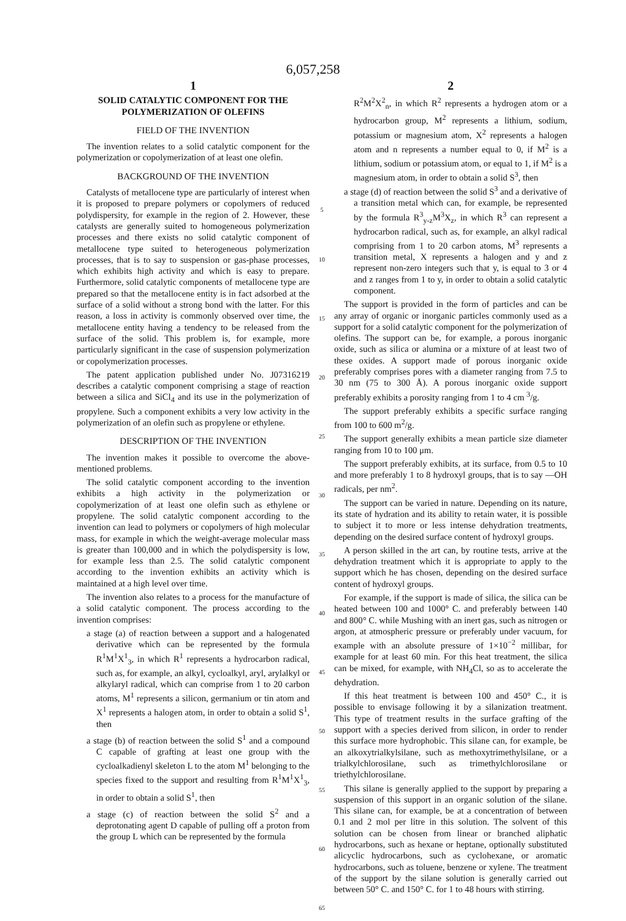6,057,258
1
SOLID CATALYTIC COMPONENT FOR THE POLYMERIZATION OF OLEFINS
FIELD OF THE INVENTION
The invention relates to a solid catalytic component for the polymerization or copolymerization of at least one olefin.
BACKGROUND OF THE INVENTION
Catalysts of metallocene type are particularly of interest when it is proposed to prepare polymers or copolymers of reduced polydispersity, for example in the region of 2. However, these catalysts are generally suited to homogeneous polymerization processes and there exists no solid catalytic component of metallocene type suited to heterogeneous polymerization processes, that is to say to suspension or gas-phase processes, which exhibits high activity and which is easy to prepare. Furthermore, solid catalytic components of metallocene type are prepared so that the metallocene entity is in fact adsorbed at the surface of a solid without a strong bond with the latter. For this reason, a loss in activity is commonly observed over time, the metallocene entity having a tendency to be released from the surface of the solid. This problem is, for example, more particularly significant in the case of suspension polymerization or copolymerization processes.
The patent application published under No. J07316219 describes a catalytic component comprising a stage of reaction between a silica and SiCl<sub>4</sub> and its use in the polymerization of propylene. Such a component exhibits a very low activity in the polymerization of an olefin such as propylene or ethylene.
DESCRIPTION OF THE INVENTION
The invention makes it possible to overcome the above-mentioned problems.
The solid catalytic component according to the invention exhibits a high activity in the polymerization or copolymerization of at least one olefin such as ethylene or propylene. The solid catalytic component according to the invention can lead to polymers or copolymers of high molecular mass, for example in which the weight-average molecular mass is greater than 100,000 and in which the polydispersity is low, for example less than 2.5. The solid catalytic component according to the invention exhibits an activity which is maintained at a high level over time.
The invention also relates to a process for the manufacture of a solid catalytic component. The process according to the invention comprises:
a stage (a) of reaction between a support and a halogenated derivative which can be represented by the formula R<sup>1</sup>M<sup>1</sup>X<sup>1</sup><sub>3</sub>, in which R<sup>1</sup> represents a hydrocarbon radical, such as, for example, an alkyl, cycloalkyl, aryl, arylalkyl or alkylaryl radical, which can comprise from 1 to 20 carbon atoms, M<sup>1</sup> represents a silicon, germanium or tin atom and X<sup>1</sup> represents a halogen atom, in order to obtain a solid S<sup>1</sup>, then
a stage (b) of reaction between the solid S<sup>1</sup> and a compound C capable of grafting at least one group with the cycloalkadienyl skeleton L to the atom M<sup>1</sup> belonging to the species fixed to the support and resulting from R<sup>1</sup>M<sup>1</sup>X<sup>1</sup><sub>3</sub>, in order to obtain a solid S<sup>1</sup>, then
a stage (c) of reaction between the solid S<sup>2</sup> and a deprotonating agent D capable of pulling off a proton from the group L which can be represented by the formula
5
10
15
20
25
30
35
40
45
50
55
60
65
2
R<sup>2</sup>M<sup>2</sup>X<sup>2</sup><sub>n</sub>, in which R<sup>2</sup> represents a hydrogen atom or a hydrocarbon group, M<sup>2</sup> represents a lithium, sodium, potassium or magnesium atom, X<sup>2</sup> represents a halogen atom and n represents a number equal to 0, if M<sup>2</sup> is a lithium, sodium or potassium atom, or equal to 1, if M<sup>2</sup> is a magnesium atom, in order to obtain a solid S<sup>3</sup>, then
a stage (d) of reaction between the solid S<sup>3</sup> and a derivative of a transition metal which can, for example, be represented by the formula R<sup>3</sup><sub>y-z</sub>M<sup>3</sup>X<sub>z</sub>, in which R<sup>3</sup> can represent a hydrocarbon radical, such as, for example, an alkyl radical comprising from 1 to 20 carbon atoms, M<sup>3</sup> represents a transition metal, X represents a halogen and y and z represent non-zero integers such that y, is equal to 3 or 4 and z ranges from 1 to y, in order to obtain a solid catalytic component.
The support is provided in the form of particles and can be any array of organic or inorganic particles commonly used as a support for a solid catalytic component for the polymerization of olefins. The support can be, for example, a porous inorganic oxide, such as silica or alumina or a mixture of at least two of these oxides. A support made of porous inorganic oxide preferably comprises pores with a diameter ranging from 7.5 to 30 nm (75 to 300 Å). A porous inorganic oxide support preferably exhibits a porosity ranging from 1 to 4 cm <sup>3</sup>/g.
The support preferably exhibits a specific surface ranging from 100 to 600 m<sup>2</sup>/g.
The support generally exhibits a mean particle size diameter ranging from 10 to 100 μm.
The support preferably exhibits, at its surface, from 0.5 to 10 and more preferably 1 to 8 hydroxyl groups, that is to say —OH radicals, per nm<sup>2</sup>.
The support can be varied in nature. Depending on its nature, its state of hydration and its ability to retain water, it is possible to subject it to more or less intense dehydration treatments, depending on the desired surface content of hydroxyl groups.
A person skilled in the art can, by routine tests, arrive at the dehydration treatment which it is appropriate to apply to the support which he has chosen, depending on the desired surface content of hydroxyl groups.
For example, if the support is made of silica, the silica can be heated between 100 and 1000° C. and preferably between 140 and 800° C. while Mushing with an inert gas, such as nitrogen or argon, at atmospheric pressure or preferably under vacuum, for example with an absolute pressure of 1×10<sup>−2</sup> millibar, for example for at least 60 min. For this heat treatment, the silica can be mixed, for example, with NH<sub>4</sub>Cl, so as to accelerate the dehydration.
If this heat treatment is between 100 and 450° C., it is possible to envisage following it by a silanization treatment. This type of treatment results in the surface grafting of the support with a species derived from silicon, in order to render this surface more hydrophobic. This silane can, for example, be an alkoxytrialkylsilane, such as methoxytrimethylsilane, or a trialkylchlorosilane, such as trimethylchlorosilane or triethylchlorosilane.
This silane is generally applied to the support by preparing a suspension of this support in an organic solution of the silane. This silane can, for example, be at a concentration of between 0.1 and 2 mol per litre in this solution. The solvent of this solution can be chosen from linear or branched aliphatic hydrocarbons, such as hexane or heptane, optionally substituted alicyclic hydrocarbons, such as cyclohexane, or aromatic hydrocarbons, such as toluene, benzene or xylene. The treatment of the support by the silane solution is generally carried out between 50° C. and 150° C. for 1 to 48 hours with stirring.